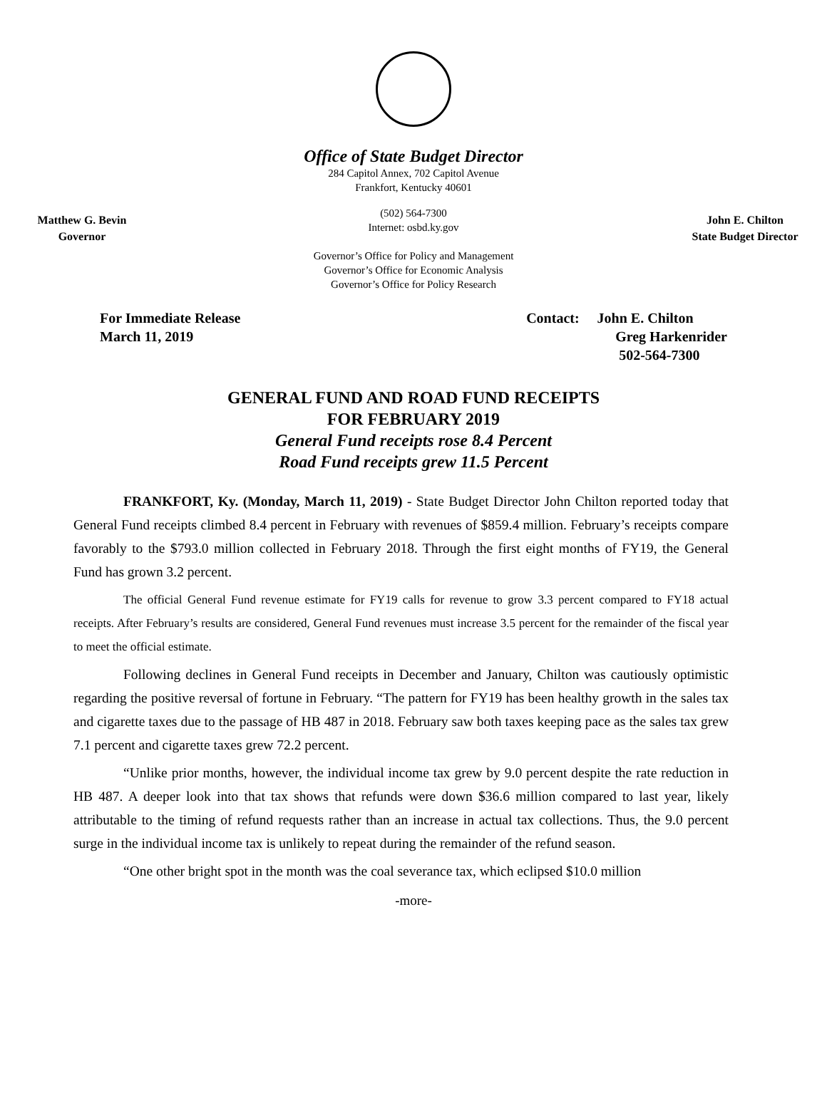Office of State Budget Director
284 Capitol Annex, 702 Capitol Avenue
Frankfort, Kentucky 40601
Matthew G. Bevin
Governor
(502) 564-7300
Internet: osbd.ky.gov
Governor’s Office for Policy and Management
Governor’s Office for Economic Analysis
Governor’s Office for Policy Research
John E. Chilton
State Budget Director
For Immediate Release
March 11, 2019
Contact: John E. Chilton
Greg Harkenrider
502-564-7300
GENERAL FUND AND ROAD FUND RECEIPTS
FOR FEBRUARY 2019
General Fund receipts rose 8.4 Percent
Road Fund receipts grew 11.5 Percent
FRANKFORT, Ky. (Monday, March 11, 2019) - State Budget Director John Chilton reported today that General Fund receipts climbed 8.4 percent in February with revenues of $859.4 million. February’s receipts compare favorably to the $793.0 million collected in February 2018. Through the first eight months of FY19, the General Fund has grown 3.2 percent.
The official General Fund revenue estimate for FY19 calls for revenue to grow 3.3 percent compared to FY18 actual receipts. After February’s results are considered, General Fund revenues must increase 3.5 percent for the remainder of the fiscal year to meet the official estimate.
Following declines in General Fund receipts in December and January, Chilton was cautiously optimistic regarding the positive reversal of fortune in February. “The pattern for FY19 has been healthy growth in the sales tax and cigarette taxes due to the passage of HB 487 in 2018. February saw both taxes keeping pace as the sales tax grew 7.1 percent and cigarette taxes grew 72.2 percent.
“Unlike prior months, however, the individual income tax grew by 9.0 percent despite the rate reduction in HB 487. A deeper look into that tax shows that refunds were down $36.6 million compared to last year, likely attributable to the timing of refund requests rather than an increase in actual tax collections. Thus, the 9.0 percent surge in the individual income tax is unlikely to repeat during the remainder of the refund season.
“One other bright spot in the month was the coal severance tax, which eclipsed $10.0 million
-more-